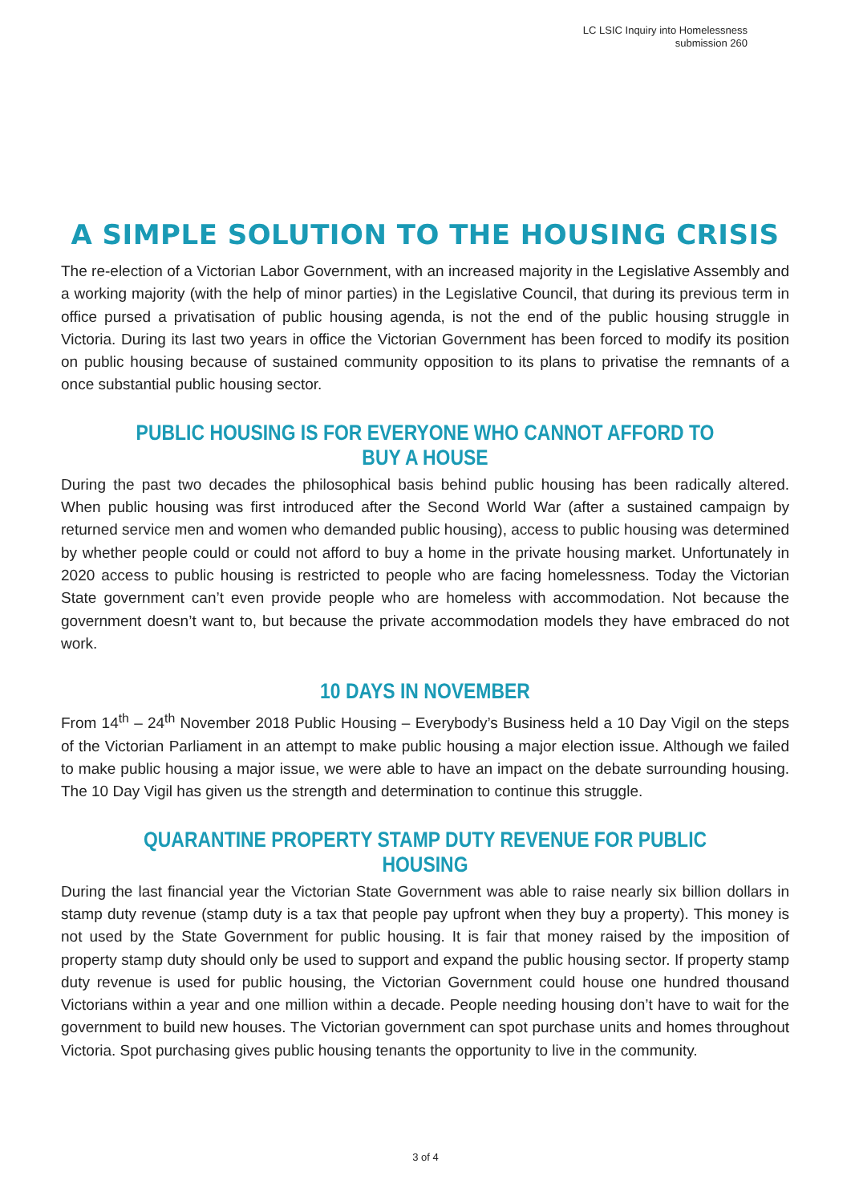LC LSIC Inquiry into Homelessness
submission 260
A SIMPLE SOLUTION TO THE HOUSING CRISIS
The re-election of a Victorian Labor Government, with an increased majority in the Legislative Assembly and a working majority (with the help of minor parties) in the Legislative Council, that during its previous term in office pursed a privatisation of public housing agenda, is not the end of the public housing struggle in Victoria. During its last two years in office the Victorian Government has been forced to modify its position on public housing because of sustained community opposition to its plans to privatise the remnants of a once substantial public housing sector.
PUBLIC HOUSING IS FOR EVERYONE WHO CANNOT AFFORD TO BUY A HOUSE
During the past two decades the philosophical basis behind public housing has been radically altered. When public housing was first introduced after the Second World War (after a sustained campaign by returned service men and women who demanded public housing), access to public housing was determined by whether people could or could not afford to buy a home in the private housing market. Unfortunately in 2020 access to public housing is restricted to people who are facing homelessness. Today the Victorian State government can’t even provide people who are homeless with accommodation. Not because the government doesn’t want to, but because the private accommodation models they have embraced do not work.
10 DAYS IN NOVEMBER
From 14<sup>th</sup> – 24<sup>th</sup> November 2018 Public Housing – Everybody’s Business held a 10 Day Vigil on the steps of the Victorian Parliament in an attempt to make public housing a major election issue. Although we failed to make public housing a major issue, we were able to have an impact on the debate surrounding housing. The 10 Day Vigil has given us the strength and determination to continue this struggle.
QUARANTINE PROPERTY STAMP DUTY REVENUE FOR PUBLIC HOUSING
During the last financial year the Victorian State Government was able to raise nearly six billion dollars in stamp duty revenue (stamp duty is a tax that people pay upfront when they buy a property). This money is not used by the State Government for public housing. It is fair that money raised by the imposition of property stamp duty should only be used to support and expand the public housing sector. If property stamp duty revenue is used for public housing, the Victorian Government could house one hundred thousand Victorians within a year and one million within a decade. People needing housing don’t have to wait for the government to build new houses. The Victorian government can spot purchase units and homes throughout Victoria. Spot purchasing gives public housing tenants the opportunity to live in the community.
3 of 4